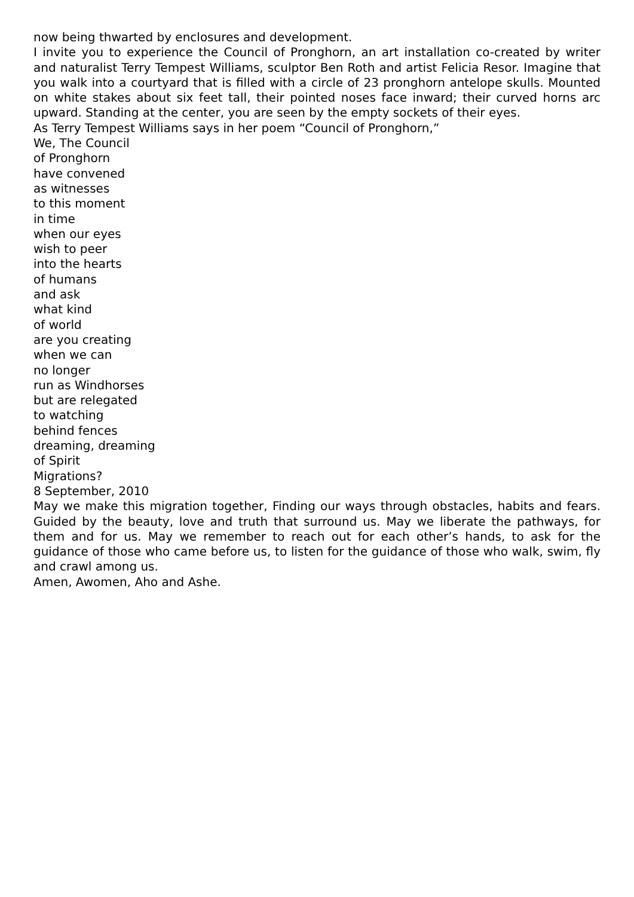now being thwarted by enclosures and development.
I invite you to experience the Council of Pronghorn, an art installation co-created by writer and naturalist Terry Tempest Williams, sculptor Ben Roth and artist Felicia Resor. Imagine that you walk into a courtyard that is filled with a circle of 23 pronghorn antelope skulls. Mounted on white stakes about six feet tall, their pointed noses face inward; their curved horns arc upward. Standing at the center, you are seen by the empty sockets of their eyes.
As Terry Tempest Williams says in her poem “Council of Pronghorn,”
We, The Council
of Pronghorn
have convened
as witnesses
to this moment
in time
when our eyes
wish to peer
into the hearts
of humans
and ask
what kind
of world
are you creating
when we can
no longer
run as Windhorses
but are relegated
to watching
behind fences
dreaming, dreaming
of Spirit
Migrations?
8 September, 2010
May we make this migration together, Finding our ways through obstacles, habits and fears. Guided by the beauty, love and truth that surround us. May we liberate the pathways, for them and for us. May we remember to reach out for each other’s hands, to ask for the guidance of those who came before us, to listen for the guidance of those who walk, swim, fly and crawl among us.
Amen, Awomen, Aho and Ashe.